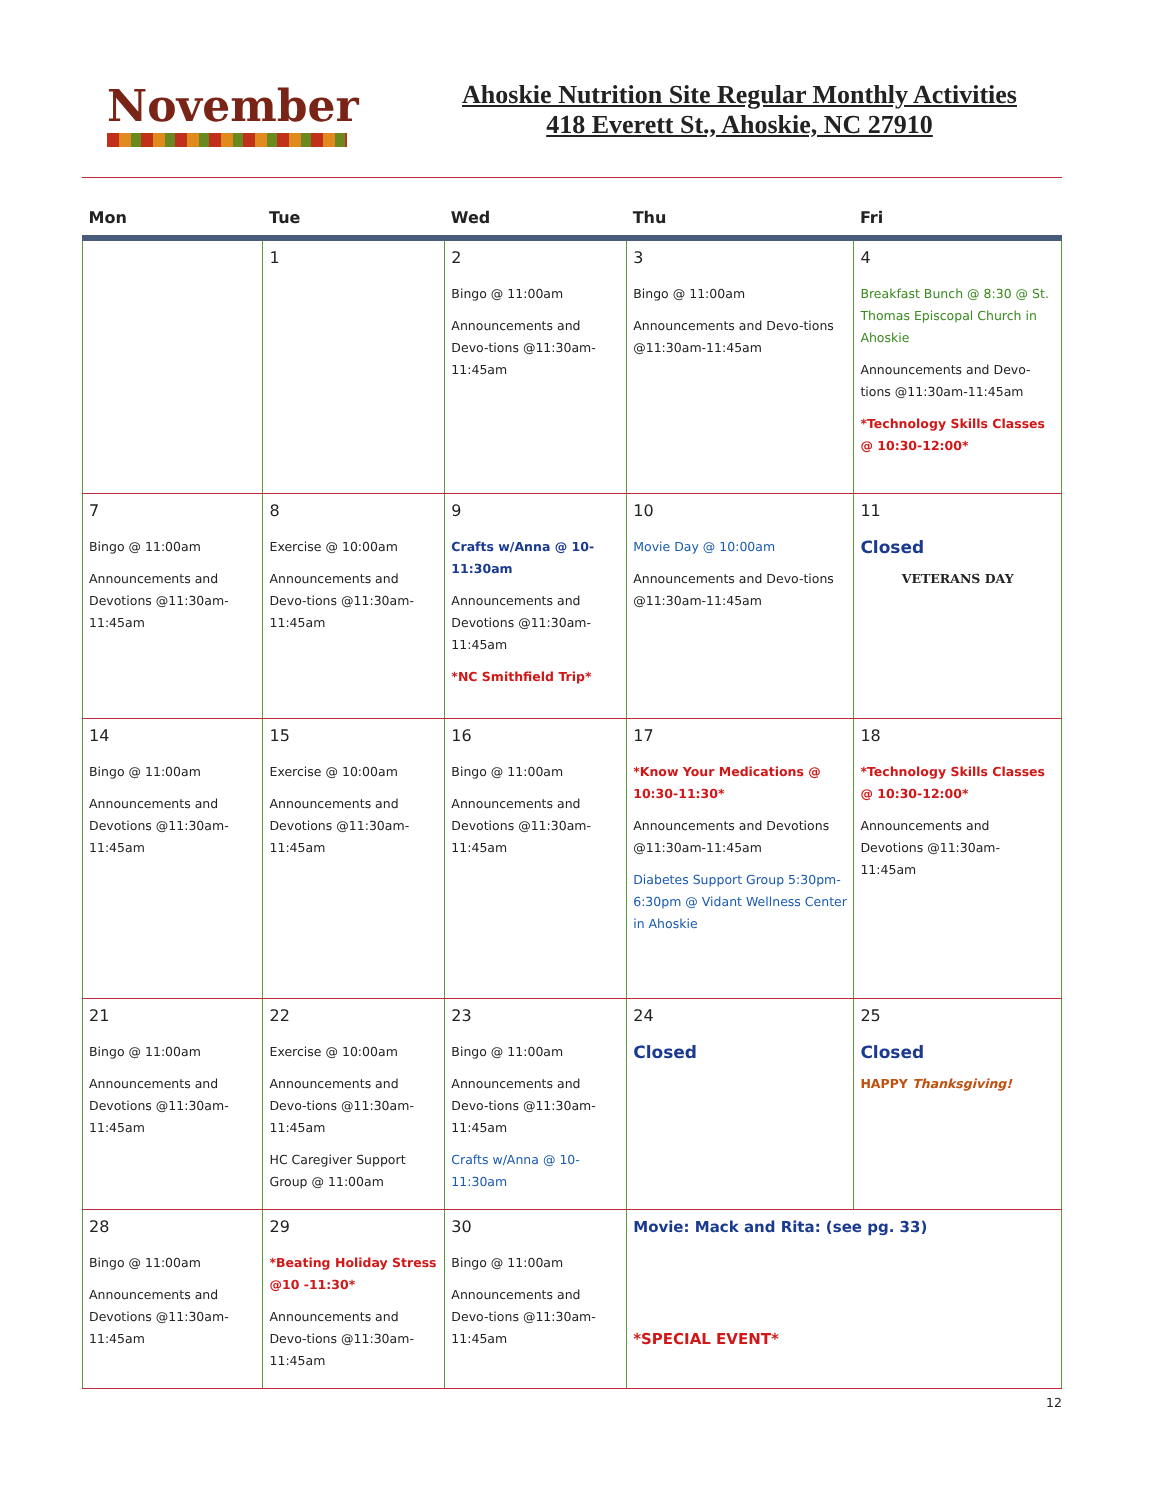November
Ahoskie Nutrition Site Regular Monthly Activities
418 Everett St., Ahoskie, NC 27910
| Mon | Tue | Wed | Thu | Fri |
| --- | --- | --- | --- | --- |
| | 1 | 2 Bingo @ 11:00am Announcements and Devo-tions @11:30am-11:45am | 3 Bingo @ 11:00am Announcements and Devo-tions @11:30am-11:45am | 4 Breakfast Bunch @ 8:30 @ St. Thomas Episcopal Church in Ahoskie Announcements and Devo-tions @11:30am-11:45am *Technology Skills Classes @ 10:30-12:00* |
| 7 Bingo @ 11:00am Announcements and Devotions @11:30am-11:45am | 8 Exercise @ 10:00am Announcements and Devo-tions @11:30am-11:45am | 9 Crafts w/Anna @ 10-11:30am Announcements and Devotions @11:30am-11:45am *NC Smithfield Trip* | 10 Movie Day @ 10:00am Announcements and Devo-tions @11:30am-11:45am | 11 Closed VETERANS DAY |
| 14 Bingo @ 11:00am Announcements and Devotions @11:30am-11:45am | 15 Exercise @ 10:00am Announcements and Devotions @11:30am-11:45am | 16 Bingo @ 11:00am Announcements and Devotions @11:30am-11:45am | 17 *Know Your Medications @ 10:30-11:30* Announcements and Devotions @11:30am-11:45am Diabetes Support Group 5:30pm-6:30pm @ Vidant Wellness Center in Ahoskie | 18 *Technology Skills Classes @ 10:30-12:00* Announcements and Devotions @11:30am-11:45am |
| 21 Bingo @ 11:00am Announcements and Devotions @11:30am-11:45am | 22 Exercise @ 10:00am Announcements and Devo-tions @11:30am-11:45am HC Caregiver Support Group @ 11:00am | 23 Bingo @ 11:00am Announcements and Devo-tions @11:30am-11:45am Crafts w/Anna @ 10-11:30am | 24 Closed | 25 Closed HAPPY Thanksgiving! |
| 28 Bingo @ 11:00am Announcements and Devotions @11:30am-11:45am | 29 *Beating Holiday Stress @10 -11:30* Announcements and Devo-tions @11:30am-11:45am | 30 Bingo @ 11:00am Announcements and Devo-tions @11:30am-11:45am | Movie: Mack and Rita: (see pg. 33) *SPECIAL EVENT* | |
12